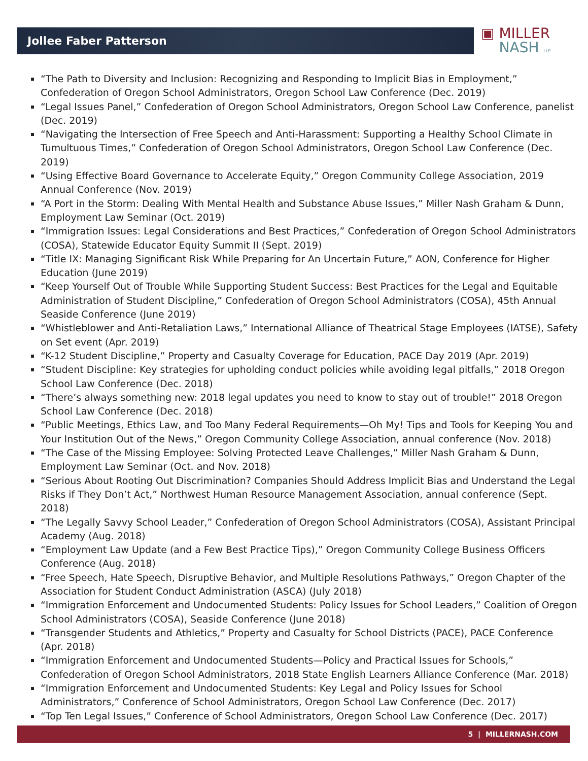Jollee Faber Patterson
▣ MILLER
NASH LLP
“The Path to Diversity and Inclusion: Recognizing and Responding to Implicit Bias in Employment,” Confederation of Oregon School Administrators, Oregon School Law Conference (Dec. 2019)
“Legal Issues Panel,” Confederation of Oregon School Administrators, Oregon School Law Conference, panelist (Dec. 2019)
“Navigating the Intersection of Free Speech and Anti-Harassment: Supporting a Healthy School Climate in Tumultuous Times,” Confederation of Oregon School Administrators, Oregon School Law Conference (Dec. 2019)
“Using Effective Board Governance to Accelerate Equity,” Oregon Community College Association, 2019 Annual Conference (Nov. 2019)
“A Port in the Storm: Dealing With Mental Health and Substance Abuse Issues,” Miller Nash Graham & Dunn, Employment Law Seminar (Oct. 2019)
“Immigration Issues: Legal Considerations and Best Practices,” Confederation of Oregon School Administrators (COSA), Statewide Educator Equity Summit II (Sept. 2019)
“Title IX: Managing Significant Risk While Preparing for An Uncertain Future,” AON, Conference for Higher Education (June 2019)
“Keep Yourself Out of Trouble While Supporting Student Success: Best Practices for the Legal and Equitable Administration of Student Discipline,” Confederation of Oregon School Administrators (COSA), 45th Annual Seaside Conference (June 2019)
“Whistleblower and Anti-Retaliation Laws,” International Alliance of Theatrical Stage Employees (IATSE), Safety on Set event (Apr. 2019)
“K-12 Student Discipline,” Property and Casualty Coverage for Education, PACE Day 2019 (Apr. 2019)
“Student Discipline: Key strategies for upholding conduct policies while avoiding legal pitfalls,” 2018 Oregon School Law Conference (Dec. 2018)
“There’s always something new: 2018 legal updates you need to know to stay out of trouble!” 2018 Oregon School Law Conference (Dec. 2018)
“Public Meetings, Ethics Law, and Too Many Federal Requirements—Oh My! Tips and Tools for Keeping You and Your Institution Out of the News,” Oregon Community College Association, annual conference (Nov. 2018)
“The Case of the Missing Employee: Solving Protected Leave Challenges,” Miller Nash Graham & Dunn, Employment Law Seminar (Oct. and Nov. 2018)
“Serious About Rooting Out Discrimination? Companies Should Address Implicit Bias and Understand the Legal Risks if They Don’t Act,” Northwest Human Resource Management Association, annual conference (Sept. 2018)
“The Legally Savvy School Leader,” Confederation of Oregon School Administrators (COSA), Assistant Principal Academy (Aug. 2018)
“Employment Law Update (and a Few Best Practice Tips),” Oregon Community College Business Officers Conference (Aug. 2018)
“Free Speech, Hate Speech, Disruptive Behavior, and Multiple Resolutions Pathways,” Oregon Chapter of the Association for Student Conduct Administration (ASCA) (July 2018)
“Immigration Enforcement and Undocumented Students: Policy Issues for School Leaders,” Coalition of Oregon School Administrators (COSA), Seaside Conference (June 2018)
“Transgender Students and Athletics,” Property and Casualty for School Districts (PACE), PACE Conference (Apr. 2018)
“Immigration Enforcement and Undocumented Students—Policy and Practical Issues for Schools,” Confederation of Oregon School Administrators, 2018 State English Learners Alliance Conference (Mar. 2018)
“Immigration Enforcement and Undocumented Students: Key Legal and Policy Issues for School Administrators,” Conference of School Administrators, Oregon School Law Conference (Dec. 2017)
“Top Ten Legal Issues,” Conference of School Administrators, Oregon School Law Conference (Dec. 2017)
5 | MILLERNASH.COM